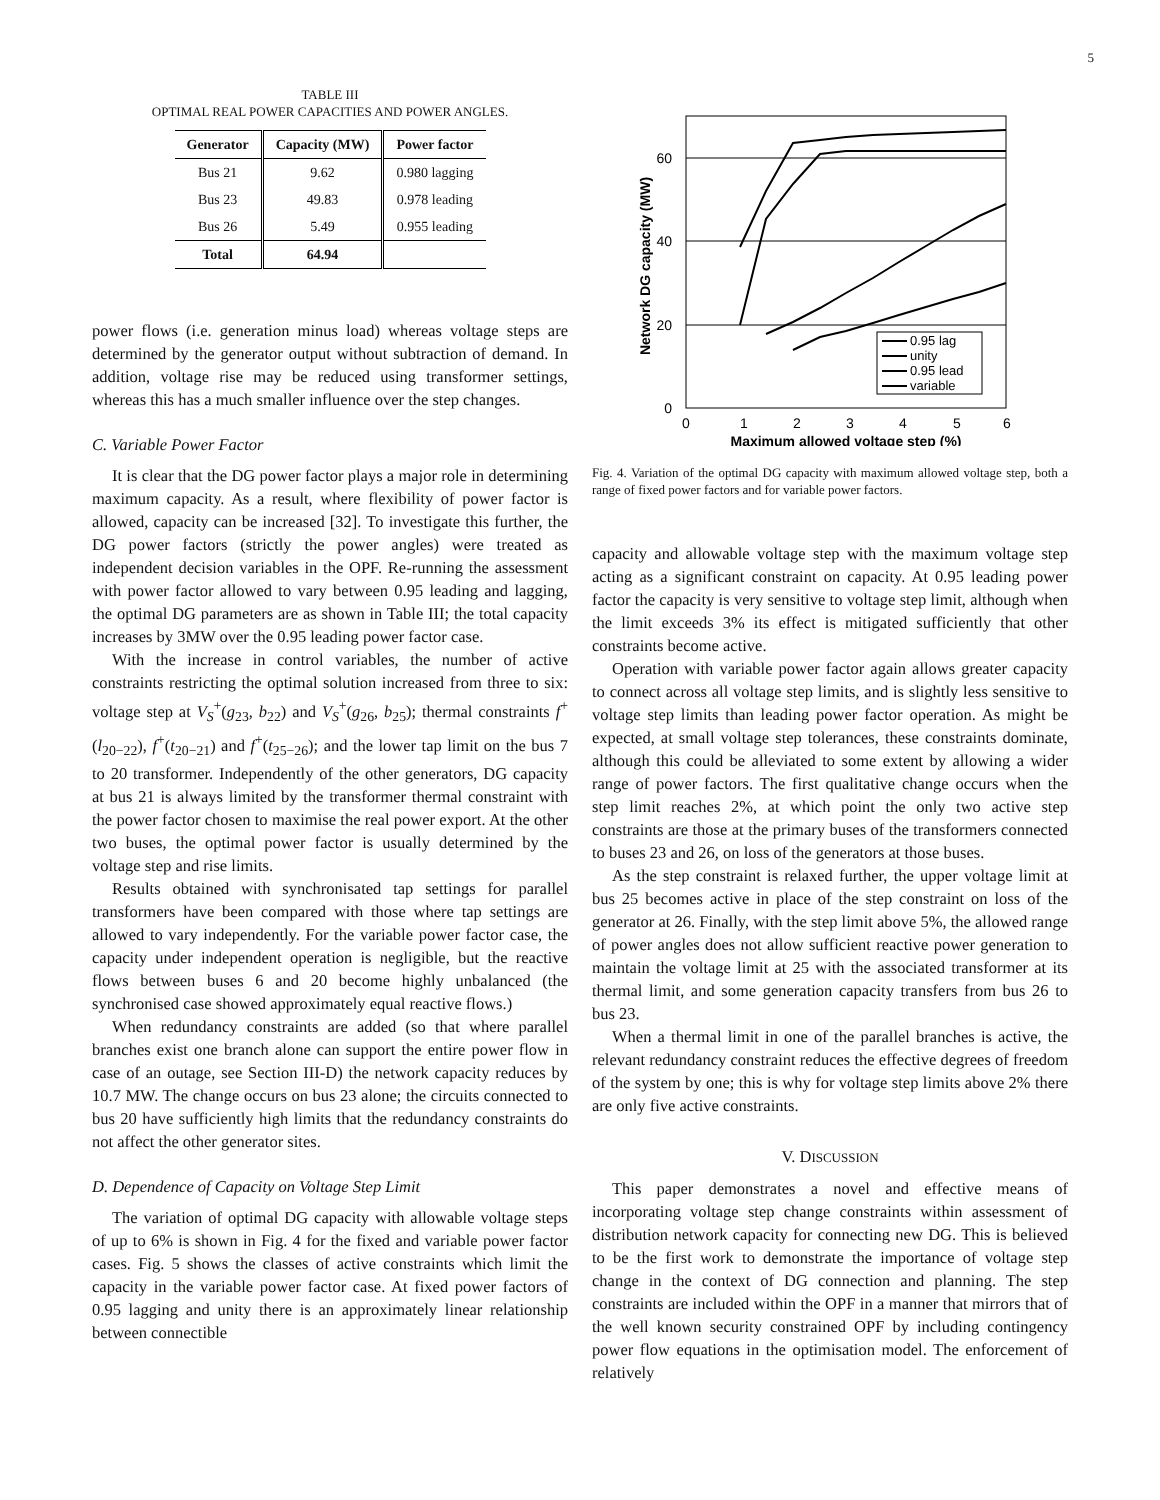5
TABLE III
OPTIMAL REAL POWER CAPACITIES AND POWER ANGLES.
| Generator | Capacity (MW) | Power factor |
| --- | --- | --- |
| Bus 21 | 9.62 | 0.980 lagging |
| Bus 23 | 49.83 | 0.978 leading |
| Bus 26 | 5.49 | 0.955 leading |
| Total | 64.94 | |
power flows (i.e. generation minus load) whereas voltage steps are determined by the generator output without subtraction of demand. In addition, voltage rise may be reduced using transformer settings, whereas this has a much smaller influence over the step changes.
C. Variable Power Factor
It is clear that the DG power factor plays a major role in determining maximum capacity. As a result, where flexibility of power factor is allowed, capacity can be increased [32]. To investigate this further, the DG power factors (strictly the power angles) were treated as independent decision variables in the OPF. Re-running the assessment with power factor allowed to vary between 0.95 leading and lagging, the optimal DG parameters are as shown in Table III; the total capacity increases by 3MW over the 0.95 leading power factor case.
With the increase in control variables, the number of active constraints restricting the optimal solution increased from three to six: voltage step at V<sub>S</sub><sup>+</sup>(g<sub>23</sub>, b<sub>22</sub>) and V<sub>S</sub><sup>+</sup>(g<sub>26</sub>, b<sub>25</sub>); thermal constraints f<sup>+</sup>(l<sub>20−22</sub>), f<sup>+</sup>(t<sub>20−21</sub>) and f<sup>+</sup>(t<sub>25−26</sub>); and the lower tap limit on the bus 7 to 20 transformer. Independently of the other generators, DG capacity at bus 21 is always limited by the transformer thermal constraint with the power factor chosen to maximise the real power export. At the other two buses, the optimal power factor is usually determined by the voltage step and rise limits.
Results obtained with synchronisated tap settings for parallel transformers have been compared with those where tap settings are allowed to vary independently. For the variable power factor case, the capacity under independent operation is negligible, but the reactive flows between buses 6 and 20 become highly unbalanced (the synchronised case showed approximately equal reactive flows.)
When redundancy constraints are added (so that where parallel branches exist one branch alone can support the entire power flow in case of an outage, see Section III-D) the network capacity reduces by 10.7 MW. The change occurs on bus 23 alone; the circuits connected to bus 20 have sufficiently high limits that the redundancy constraints do not affect the other generator sites.
D. Dependence of Capacity on Voltage Step Limit
The variation of optimal DG capacity with allowable voltage steps of up to 6% is shown in Fig. 4 for the fixed and variable power factor cases. Fig. 5 shows the classes of active constraints which limit the capacity in the variable power factor case. At fixed power factors of 0.95 lagging and unity there is an approximately linear relationship between connectible
60
40
20
0
0
1
2
3
4
5
6
Maximum allowed voltage step (%)
Network DG capacity (MW)
0.95 lag
unity
0.95 lead
variable
Fig. 4. Variation of the optimal DG capacity with maximum allowed voltage step, both a range of fixed power factors and for variable power factors.
capacity and allowable voltage step with the maximum voltage step acting as a significant constraint on capacity. At 0.95 leading power factor the capacity is very sensitive to voltage step limit, although when the limit exceeds 3% its effect is mitigated sufficiently that other constraints become active.
Operation with variable power factor again allows greater capacity to connect across all voltage step limits, and is slightly less sensitive to voltage step limits than leading power factor operation. As might be expected, at small voltage step tolerances, these constraints dominate, although this could be alleviated to some extent by allowing a wider range of power factors. The first qualitative change occurs when the step limit reaches 2%, at which point the only two active step constraints are those at the primary buses of the transformers connected to buses 23 and 26, on loss of the generators at those buses.
As the step constraint is relaxed further, the upper voltage limit at bus 25 becomes active in place of the step constraint on loss of the generator at 26. Finally, with the step limit above 5%, the allowed range of power angles does not allow sufficient reactive power generation to maintain the voltage limit at 25 with the associated transformer at its thermal limit, and some generation capacity transfers from bus 26 to bus 23.
When a thermal limit in one of the parallel branches is active, the relevant redundancy constraint reduces the effective degrees of freedom of the system by one; this is why for voltage step limits above 2% there are only five active constraints.
V. DISCUSSION
This paper demonstrates a novel and effective means of incorporating voltage step change constraints within assessment of distribution network capacity for connecting new DG. This is believed to be the first work to demonstrate the importance of voltage step change in the context of DG connection and planning. The step constraints are included within the OPF in a manner that mirrors that of the well known security constrained OPF by including contingency power flow equations in the optimisation model. The enforcement of relatively